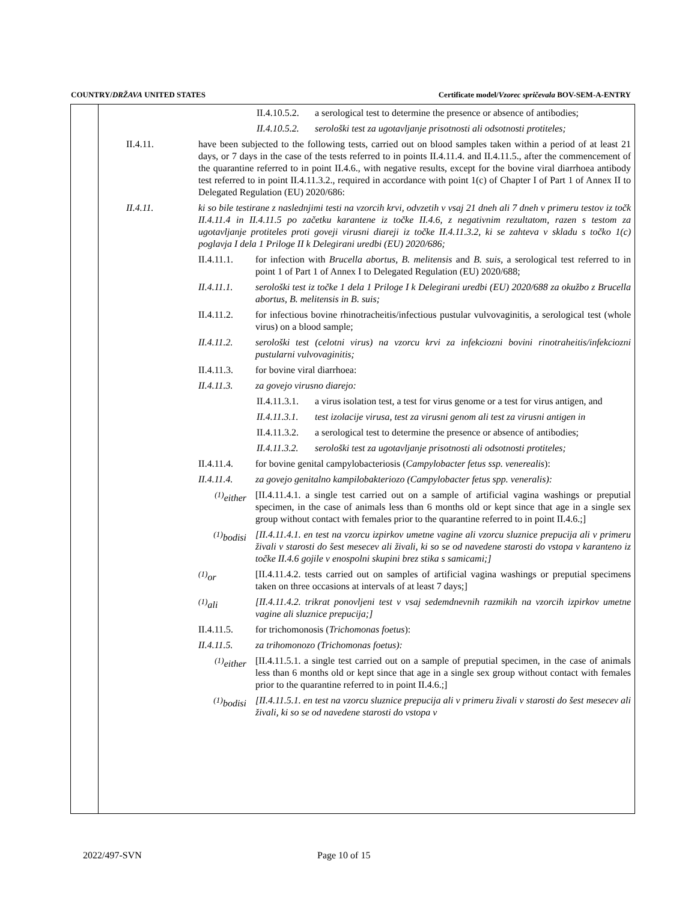COUNTRY/DRŽAVA UNITED STATES Certificate model/Vzorec spričevala BOV-SEM-A-ENTRY
II.4.10.5.2. a serological test to determine the presence or absence of antibodies;
II.4.10.5.2. serološki test za ugotavljanje prisotnosti ali odsotnosti protiteles;
II.4.11. have been subjected to the following tests, carried out on blood samples taken within a period of at least 21 days, or 7 days in the case of the tests referred to in points II.4.11.4. and II.4.11.5., after the commencement of the quarantine referred to in point II.4.6., with negative results, except for the bovine viral diarrhoea antibody test referred to in point II.4.11.3.2., required in accordance with point 1(c) of Chapter I of Part 1 of Annex II to Delegated Regulation (EU) 2020/686:
II.4.11. ki so bile testirane z naslednjimi testi na vzorcih krvi, odvzetih v vsaj 21 dneh ali 7 dneh v primeru testov iz točk II.4.11.4 in II.4.11.5 po začetku karantene iz točke II.4.6, z negativnim rezultatom, razen s testom za ugotavljanje protiteles proti goveji virusni diareji iz točke II.4.11.3.2, ki se zahteva v skladu s točko 1(c) poglavja I dela 1 Priloge II k Delegirani uredbi (EU) 2020/686;
II.4.11.1. for infection with Brucella abortus, B. melitensis and B. suis, a serological test referred to in point 1 of Part 1 of Annex I to Delegated Regulation (EU) 2020/688;
II.4.11.1. serološki test iz točke 1 dela 1 Priloge I k Delegirani uredbi (EU) 2020/688 za okužbo z Brucella abortus, B. melitensis in B. suis;
II.4.11.2. for infectious bovine rhinotracheitis/infectious pustular vulvovaginitis, a serological test (whole virus) on a blood sample;
II.4.11.2. serološki test (celotni virus) na vzorcu krvi za infekciozni bovini rinotraheitis/infekciozni pustularni vulvovaginitis;
II.4.11.3. for bovine viral diarrhoea:
II.4.11.3. za govejo virusno diarejo:
II.4.11.3.1. a virus isolation test, a test for virus genome or a test for virus antigen, and
II.4.11.3.1. test izolacije virusa, test za virusni genom ali test za virusni antigen in
II.4.11.3.2. a serological test to determine the presence or absence of antibodies;
II.4.11.3.2. serološki test za ugotavljanje prisotnosti ali odsotnosti protiteles;
II.4.11.4. for bovine genital campylobacteriosis (Campylobacter fetus ssp. venerealis):
II.4.11.4. za govejo genitalno kampilobakteriozo (Campylobacter fetus spp. veneralis):
<sup>(1)</sup> either [II.4.11.4.1. a single test carried out on a sample of artificial vagina washings or preputial specimen, in the case of animals less than 6 months old or kept since that age in a single sex group without contact with females prior to the quarantine referred to in point II.4.6.;]
<sup>(1)</sup> bodisi [II.4.11.4.1. en test na vzorcu izpirkov umetne vagine ali vzorcu sluznice prepucija ali v primeru živali v starosti do šest mesecev ali živali, ki so se od navedene starosti do vstopa v karanteno iz točke II.4.6 gojile v enospolni skupini brez stika s samicami;]
<sup>(1)</sup> or [II.4.11.4.2. tests carried out on samples of artificial vagina washings or preputial specimens taken on three occasions at intervals of at least 7 days;]
<sup>(1)</sup> ali [II.4.11.4.2. trikrat ponovljeni test v vsaj sedemdnevnih razmikih na vzorcih izpirkov umetne vagine ali sluznice prepucija;]
II.4.11.5. for trichomonosis (Trichomonas foetus):
II.4.11.5. za trihomonozo (Trichomonas foetus):
<sup>(1)</sup> either [II.4.11.5.1. a single test carried out on a sample of preputial specimen, in the case of animals less than 6 months old or kept since that age in a single sex group without contact with females prior to the quarantine referred to in point II.4.6.;]
<sup>(1)</sup> bodisi [II.4.11.5.1. en test na vzorcu sluznice prepucija ali v primeru živali v starosti do šest mesecev ali živali, ki so se od navedene starosti do vstopa v
2022/497-SVN Page 10 of 15